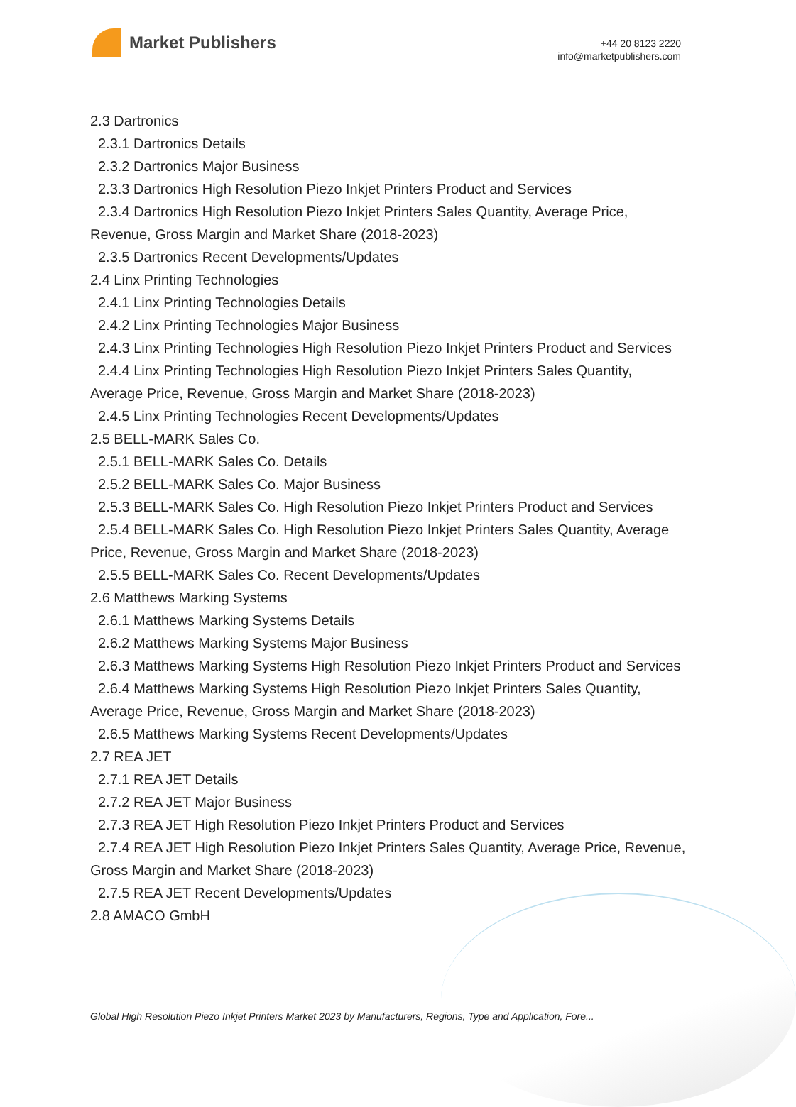Market Publishers
+44 20 8123 2220
info@marketpublishers.com
2.3 Dartronics
2.3.1 Dartronics Details
2.3.2 Dartronics Major Business
2.3.3 Dartronics High Resolution Piezo Inkjet Printers Product and Services
2.3.4 Dartronics High Resolution Piezo Inkjet Printers Sales Quantity, Average Price, Revenue, Gross Margin and Market Share (2018-2023)
2.3.5 Dartronics Recent Developments/Updates
2.4 Linx Printing Technologies
2.4.1 Linx Printing Technologies Details
2.4.2 Linx Printing Technologies Major Business
2.4.3 Linx Printing Technologies High Resolution Piezo Inkjet Printers Product and Services
2.4.4 Linx Printing Technologies High Resolution Piezo Inkjet Printers Sales Quantity, Average Price, Revenue, Gross Margin and Market Share (2018-2023)
2.4.5 Linx Printing Technologies Recent Developments/Updates
2.5 BELL-MARK Sales Co.
2.5.1 BELL-MARK Sales Co. Details
2.5.2 BELL-MARK Sales Co. Major Business
2.5.3 BELL-MARK Sales Co. High Resolution Piezo Inkjet Printers Product and Services
2.5.4 BELL-MARK Sales Co. High Resolution Piezo Inkjet Printers Sales Quantity, Average Price, Revenue, Gross Margin and Market Share (2018-2023)
2.5.5 BELL-MARK Sales Co. Recent Developments/Updates
2.6 Matthews Marking Systems
2.6.1 Matthews Marking Systems Details
2.6.2 Matthews Marking Systems Major Business
2.6.3 Matthews Marking Systems High Resolution Piezo Inkjet Printers Product and Services
2.6.4 Matthews Marking Systems High Resolution Piezo Inkjet Printers Sales Quantity, Average Price, Revenue, Gross Margin and Market Share (2018-2023)
2.6.5 Matthews Marking Systems Recent Developments/Updates
2.7 REA JET
2.7.1 REA JET Details
2.7.2 REA JET Major Business
2.7.3 REA JET High Resolution Piezo Inkjet Printers Product and Services
2.7.4 REA JET High Resolution Piezo Inkjet Printers Sales Quantity, Average Price, Revenue, Gross Margin and Market Share (2018-2023)
2.7.5 REA JET Recent Developments/Updates
2.8 AMACO GmbH
Global High Resolution Piezo Inkjet Printers Market 2023 by Manufacturers, Regions, Type and Application, Fore...